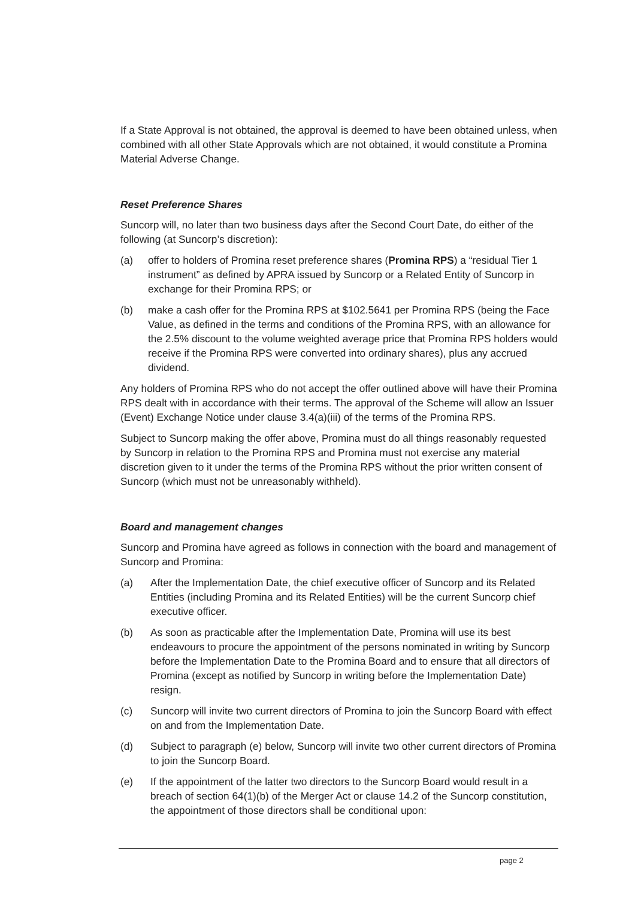If a State Approval is not obtained, the approval is deemed to have been obtained unless, when combined with all other State Approvals which are not obtained, it would constitute a Promina Material Adverse Change.
Reset Preference Shares
Suncorp will, no later than two business days after the Second Court Date, do either of the following (at Suncorp’s discretion):
(a) offer to holders of Promina reset preference shares (Promina RPS) a “residual Tier 1 instrument” as defined by APRA issued by Suncorp or a Related Entity of Suncorp in exchange for their Promina RPS; or
(b) make a cash offer for the Promina RPS at $102.5641 per Promina RPS (being the Face Value, as defined in the terms and conditions of the Promina RPS, with an allowance for the 2.5% discount to the volume weighted average price that Promina RPS holders would receive if the Promina RPS were converted into ordinary shares), plus any accrued dividend.
Any holders of Promina RPS who do not accept the offer outlined above will have their Promina RPS dealt with in accordance with their terms. The approval of the Scheme will allow an Issuer (Event) Exchange Notice under clause 3.4(a)(iii) of the terms of the Promina RPS.
Subject to Suncorp making the offer above, Promina must do all things reasonably requested by Suncorp in relation to the Promina RPS and Promina must not exercise any material discretion given to it under the terms of the Promina RPS without the prior written consent of Suncorp (which must not be unreasonably withheld).
Board and management changes
Suncorp and Promina have agreed as follows in connection with the board and management of Suncorp and Promina:
(a) After the Implementation Date, the chief executive officer of Suncorp and its Related Entities (including Promina and its Related Entities) will be the current Suncorp chief executive officer.
(b) As soon as practicable after the Implementation Date, Promina will use its best endeavours to procure the appointment of the persons nominated in writing by Suncorp before the Implementation Date to the Promina Board and to ensure that all directors of Promina (except as notified by Suncorp in writing before the Implementation Date) resign.
(c) Suncorp will invite two current directors of Promina to join the Suncorp Board with effect on and from the Implementation Date.
(d) Subject to paragraph (e) below, Suncorp will invite two other current directors of Promina to join the Suncorp Board.
(e) If the appointment of the latter two directors to the Suncorp Board would result in a breach of section 64(1)(b) of the Merger Act or clause 14.2 of the Suncorp constitution, the appointment of those directors shall be conditional upon:
page 2